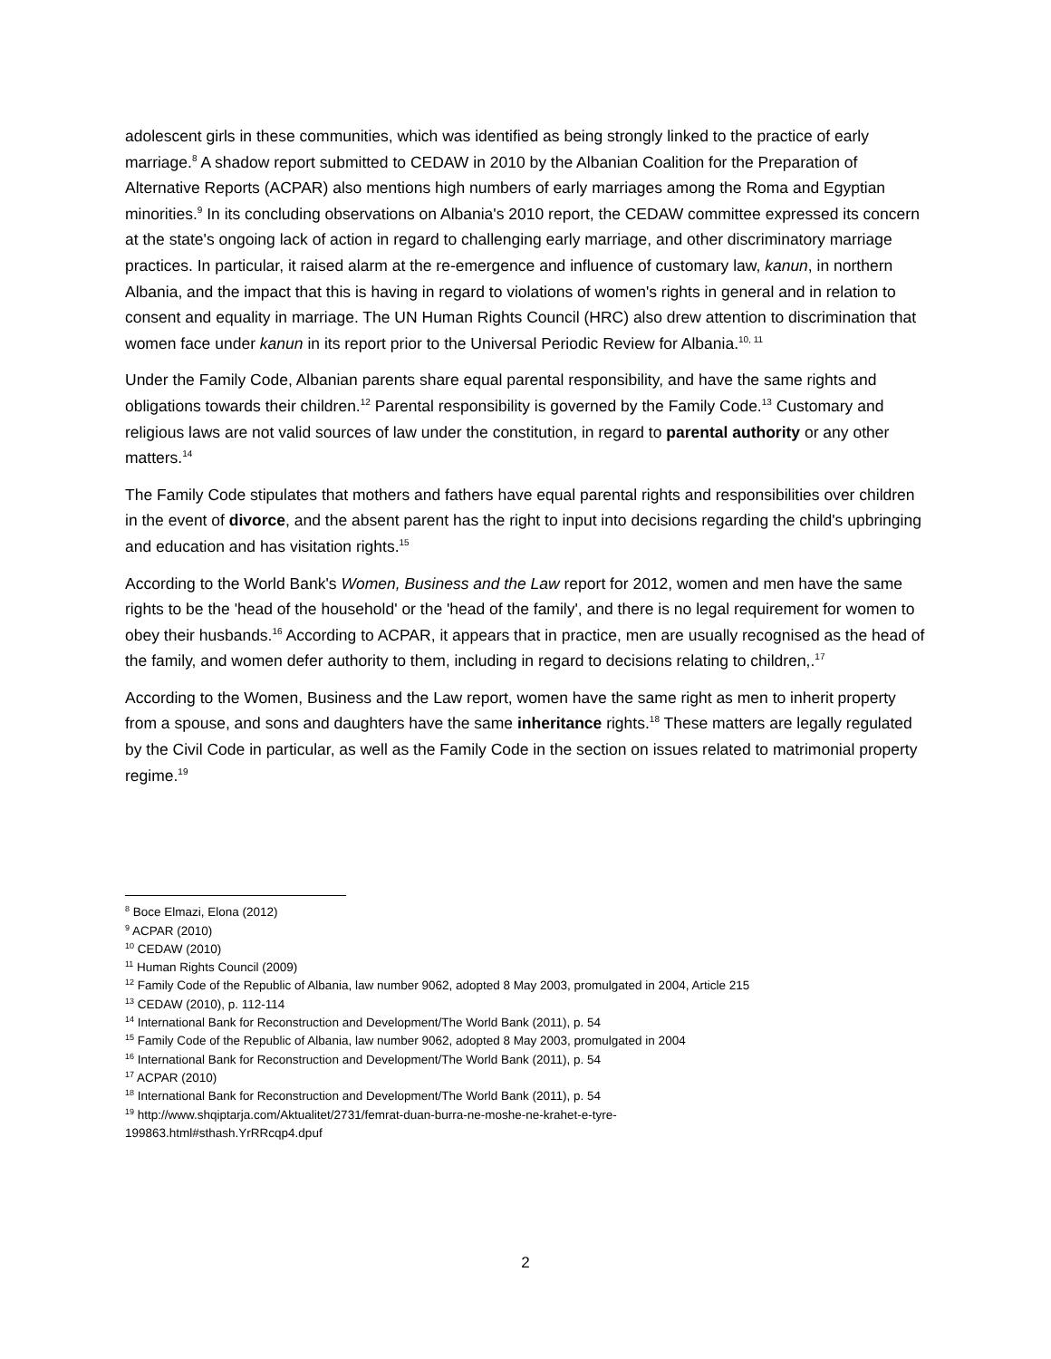adolescent girls in these communities, which was identified as being strongly linked to the practice of early marriage.<sup>8</sup> A shadow report submitted to CEDAW in 2010 by the Albanian Coalition for the Preparation of Alternative Reports (ACPAR) also mentions high numbers of early marriages among the Roma and Egyptian minorities.<sup>9</sup> In its concluding observations on Albania's 2010 report, the CEDAW committee expressed its concern at the state's ongoing lack of action in regard to challenging early marriage, and other discriminatory marriage practices. In particular, it raised alarm at the re-emergence and influence of customary law, kanun, in northern Albania, and the impact that this is having in regard to violations of women's rights in general and in relation to consent and equality in marriage. The UN Human Rights Council (HRC) also drew attention to discrimination that women face under kanun in its report prior to the Universal Periodic Review for Albania.<sup>10, 11</sup>
Under the Family Code, Albanian parents share equal parental responsibility, and have the same rights and obligations towards their children.<sup>12</sup> Parental responsibility is governed by the Family Code.<sup>13</sup> Customary and religious laws are not valid sources of law under the constitution, in regard to parental authority or any other matters.<sup>14</sup>
The Family Code stipulates that mothers and fathers have equal parental rights and responsibilities over children in the event of divorce, and the absent parent has the right to input into decisions regarding the child's upbringing and education and has visitation rights.<sup>15</sup>
According to the World Bank's Women, Business and the Law report for 2012, women and men have the same rights to be the 'head of the household' or the 'head of the family', and there is no legal requirement for women to obey their husbands.<sup>16</sup> According to ACPAR, it appears that in practice, men are usually recognised as the head of the family, and women defer authority to them, including in regard to decisions relating to children,.<sup>17</sup>
According to the Women, Business and the Law report, women have the same right as men to inherit property from a spouse, and sons and daughters have the same inheritance rights.<sup>18</sup> These matters are legally regulated by the Civil Code in particular, as well as the Family Code in the section on issues related to matrimonial property regime.<sup>19</sup>
<sup>8</sup> Boce Elmazi, Elona (2012)
<sup>9</sup> ACPAR (2010)
<sup>10</sup> CEDAW (2010)
<sup>11</sup> Human Rights Council (2009)
<sup>12</sup> Family Code of the Republic of Albania, law number 9062, adopted 8 May 2003, promulgated in 2004, Article 215
<sup>13</sup> CEDAW (2010), p. 112-114
<sup>14</sup> International Bank for Reconstruction and Development/The World Bank (2011), p. 54
<sup>15</sup> Family Code of the Republic of Albania, law number 9062, adopted 8 May 2003, promulgated in 2004
<sup>16</sup> International Bank for Reconstruction and Development/The World Bank (2011), p. 54
<sup>17</sup> ACPAR (2010)
<sup>18</sup> International Bank for Reconstruction and Development/The World Bank (2011), p. 54
<sup>19</sup> http://www.shqiptarja.com/Aktualitet/2731/femrat-duan-burra-ne-moshe-ne-krahet-e-tyre-
199863.html#sthash.YrRRcqp4.dpuf
2